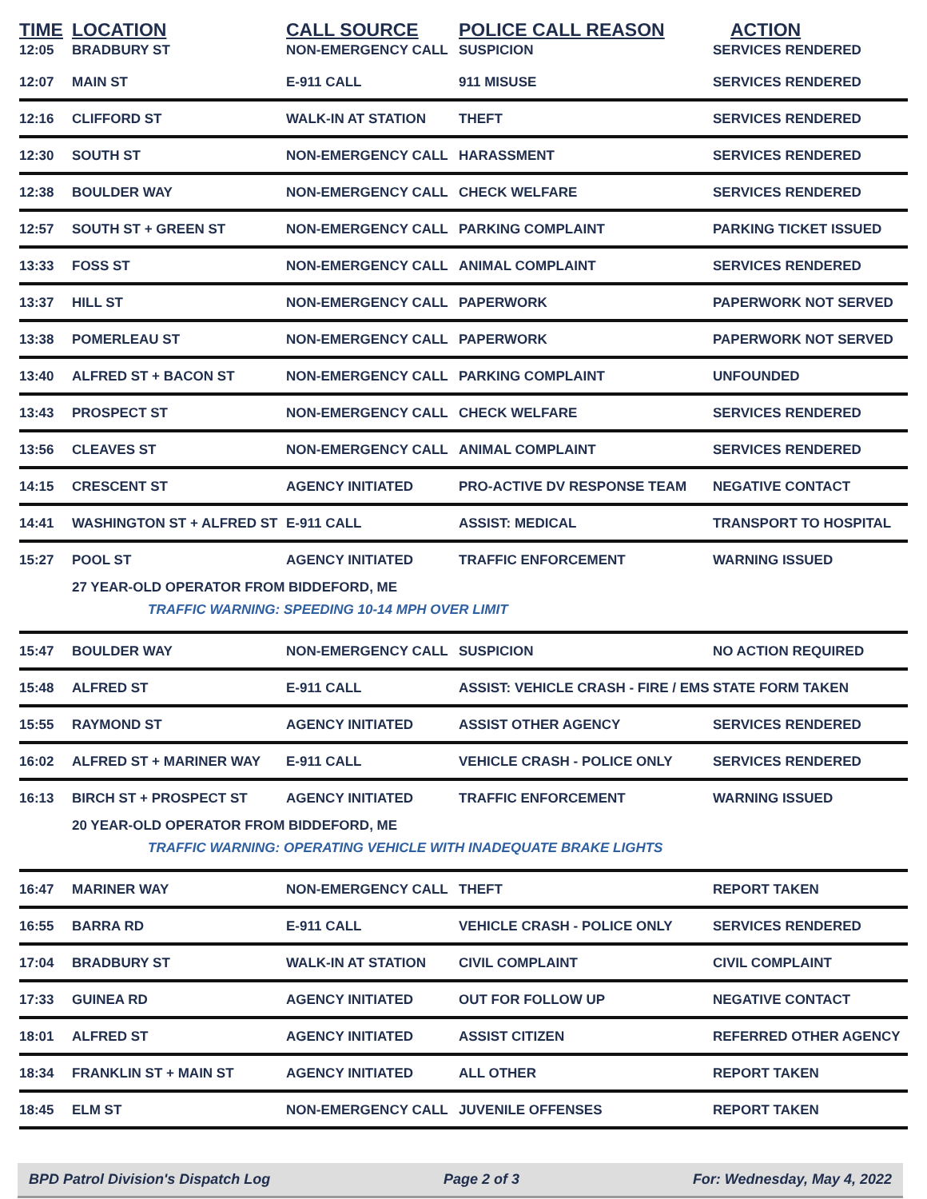| TIME | LOCATION | CALL SOURCE | POLICE CALL REASON | ACTION |
| --- | --- | --- | --- | --- |
| 12:05 | BRADBURY ST | NON-EMERGENCY CALL | SUSPICION | SERVICES RENDERED |
| 12:07 | MAIN ST | E-911 CALL | 911 MISUSE | SERVICES RENDERED |
| 12:16 | CLIFFORD ST | WALK-IN AT STATION | THEFT | SERVICES RENDERED |
| 12:30 | SOUTH ST | NON-EMERGENCY CALL | HARASSMENT | SERVICES RENDERED |
| 12:38 | BOULDER WAY | NON-EMERGENCY CALL | CHECK WELFARE | SERVICES RENDERED |
| 12:57 | SOUTH ST + GREEN ST | NON-EMERGENCY CALL | PARKING COMPLAINT | PARKING TICKET ISSUED |
| 13:33 | FOSS ST | NON-EMERGENCY CALL | ANIMAL COMPLAINT | SERVICES RENDERED |
| 13:37 | HILL ST | NON-EMERGENCY CALL | PAPERWORK | PAPERWORK NOT SERVED |
| 13:38 | POMERLEAU ST | NON-EMERGENCY CALL | PAPERWORK | PAPERWORK NOT SERVED |
| 13:40 | ALFRED ST + BACON ST | NON-EMERGENCY CALL | PARKING COMPLAINT | UNFOUNDED |
| 13:43 | PROSPECT ST | NON-EMERGENCY CALL | CHECK WELFARE | SERVICES RENDERED |
| 13:56 | CLEAVES ST | NON-EMERGENCY CALL | ANIMAL COMPLAINT | SERVICES RENDERED |
| 14:15 | CRESCENT ST | AGENCY INITIATED | PRO-ACTIVE DV RESPONSE TEAM | NEGATIVE CONTACT |
| 14:41 | WASHINGTON ST + ALFRED ST | E-911 CALL | ASSIST: MEDICAL | TRANSPORT TO HOSPITAL |
| 15:27 | POOL ST | AGENCY INITIATED | TRAFFIC ENFORCEMENT | WARNING ISSUED |
| | 27 YEAR-OLD OPERATOR FROM BIDDEFORD, ME | | | |
| | TRAFFIC WARNING: SPEEDING 10-14 MPH OVER LIMIT | | | |
| 15:47 | BOULDER WAY | NON-EMERGENCY CALL | SUSPICION | NO ACTION REQUIRED |
| 15:48 | ALFRED ST | E-911 CALL | ASSIST: VEHICLE CRASH - FIRE / EMS | STATE FORM TAKEN |
| 15:55 | RAYMOND ST | AGENCY INITIATED | ASSIST OTHER AGENCY | SERVICES RENDERED |
| 16:02 | ALFRED ST + MARINER WAY | E-911 CALL | VEHICLE CRASH - POLICE ONLY | SERVICES RENDERED |
| 16:13 | BIRCH ST + PROSPECT ST | AGENCY INITIATED | TRAFFIC ENFORCEMENT | WARNING ISSUED |
| | 20 YEAR-OLD OPERATOR FROM BIDDEFORD, ME | | | |
| | TRAFFIC WARNING: OPERATING VEHICLE WITH INADEQUATE BRAKE LIGHTS | | | |
| 16:47 | MARINER WAY | NON-EMERGENCY CALL | THEFT | REPORT TAKEN |
| 16:55 | BARRA RD | E-911 CALL | VEHICLE CRASH - POLICE ONLY | SERVICES RENDERED |
| 17:04 | BRADBURY ST | WALK-IN AT STATION | CIVIL COMPLAINT | CIVIL COMPLAINT |
| 17:33 | GUINEA RD | AGENCY INITIATED | OUT FOR FOLLOW UP | NEGATIVE CONTACT |
| 18:01 | ALFRED ST | AGENCY INITIATED | ASSIST CITIZEN | REFERRED OTHER AGENCY |
| 18:34 | FRANKLIN ST + MAIN ST | AGENCY INITIATED | ALL OTHER | REPORT TAKEN |
| 18:45 | ELM ST | NON-EMERGENCY CALL | JUVENILE OFFENSES | REPORT TAKEN |
BPD Patrol Division's Dispatch Log Page 2 of 3 For: Wednesday, May 4, 2022